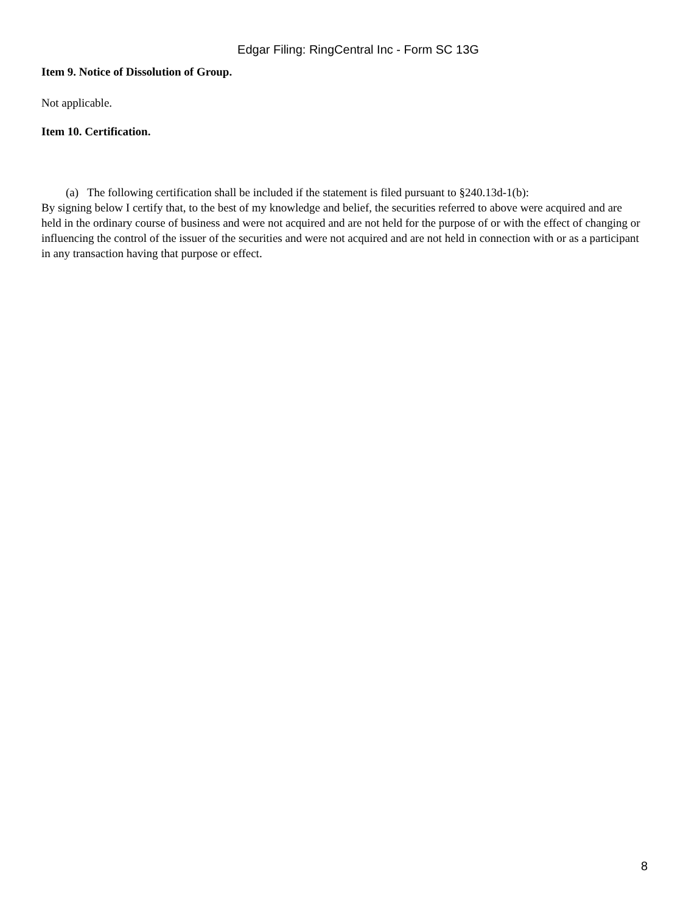Edgar Filing: RingCentral Inc - Form SC 13G
Item 9. Notice of Dissolution of Group.
Not applicable.
Item 10. Certification.
(a) The following certification shall be included if the statement is filed pursuant to §240.13d-1(b):
By signing below I certify that, to the best of my knowledge and belief, the securities referred to above were acquired and are held in the ordinary course of business and were not acquired and are not held for the purpose of or with the effect of changing or influencing the control of the issuer of the securities and were not acquired and are not held in connection with or as a participant in any transaction having that purpose or effect.
8